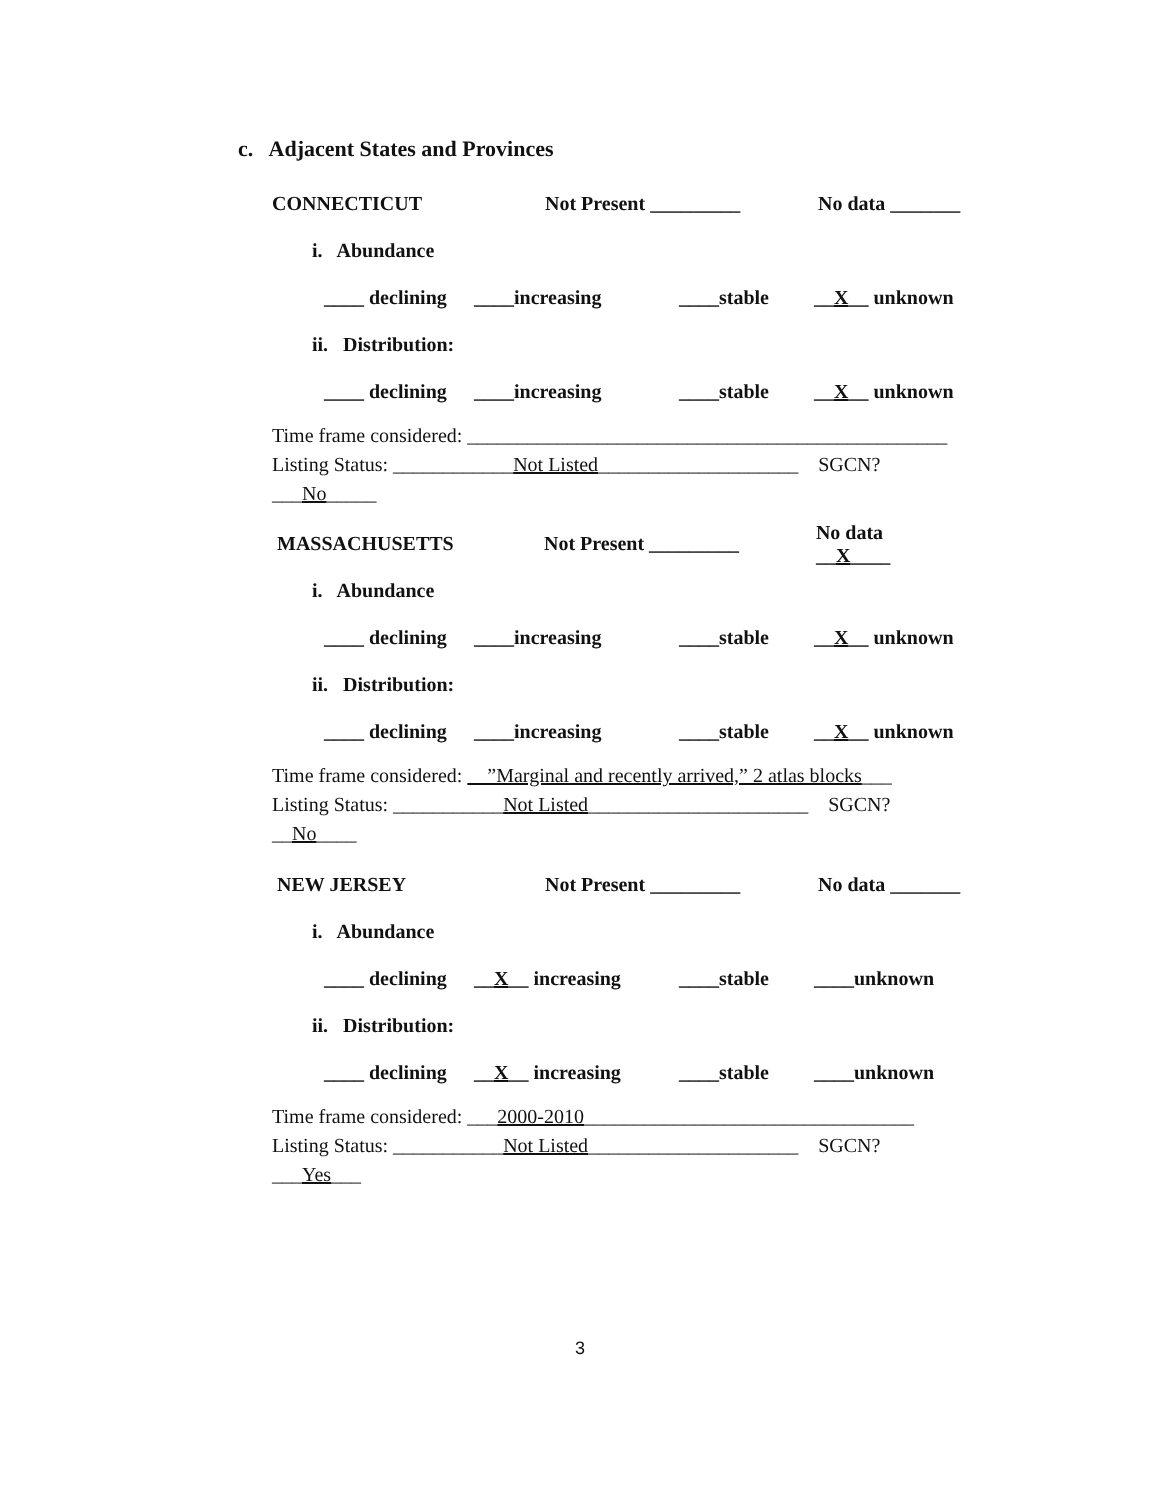c. Adjacent States and Provinces
CONNECTICUT Not Present _________ No data _______
i. Abundance
____ declining ____increasing ____stable __X__ unknown
ii. Distribution:
____ declining ____increasing ____stable __X__ unknown
Time frame considered: ________________________________________________
Listing Status: ____________Not Listed____________________ SGCN? ___No_____
MASSACHUSETTS Not Present _________ No data __X____
i. Abundance
____ declining ____increasing ____stable __X__ unknown
ii. Distribution:
____ declining ____increasing ____stable __X__ unknown
Time frame considered: ”Marginal and recently arrived,” 2 atlas blocks___
Listing Status: ___________Not Listed______________________ SGCN? __No____
NEW JERSEY Not Present _________ No data _______
i. Abundance
____ declining __X__ increasing ____stable ____unknown
ii. Distribution:
____ declining __X__ increasing ____stable ____unknown
Time frame considered: ___2000-2010_________________________________
Listing Status: ___________Not Listed_____________________ SGCN? ___Yes___
3